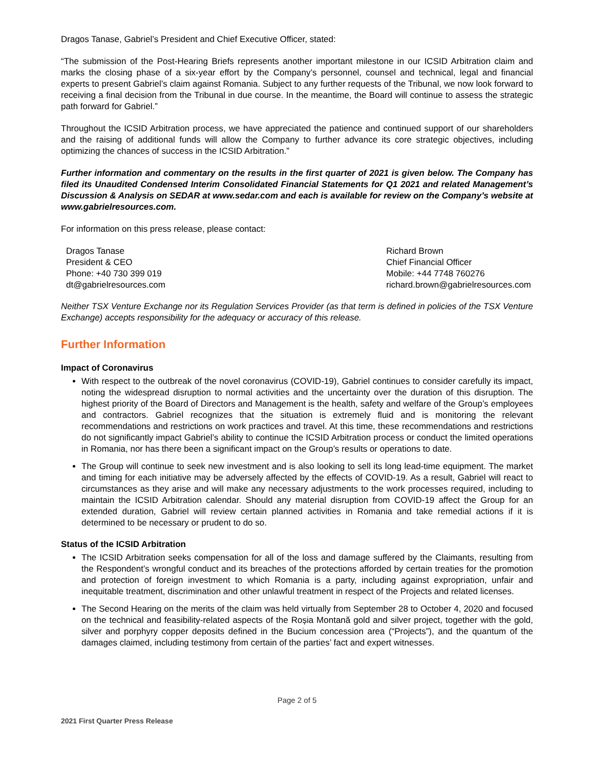Dragos Tanase, Gabriel’s President and Chief Executive Officer, stated:
“The submission of the Post-Hearing Briefs represents another important milestone in our ICSID Arbitration claim and marks the closing phase of a six-year effort by the Company’s personnel, counsel and technical, legal and financial experts to present Gabriel’s claim against Romania. Subject to any further requests of the Tribunal, we now look forward to receiving a final decision from the Tribunal in due course. In the meantime, the Board will continue to assess the strategic path forward for Gabriel.”
Throughout the ICSID Arbitration process, we have appreciated the patience and continued support of our shareholders and the raising of additional funds will allow the Company to further advance its core strategic objectives, including optimizing the chances of success in the ICSID Arbitration.”
Further information and commentary on the results in the first quarter of 2021 is given below. The Company has filed its Unaudited Condensed Interim Consolidated Financial Statements for Q1 2021 and related Management’s Discussion & Analysis on SEDAR at www.sedar.com and each is available for review on the Company’s website at www.gabrielresources.com.
For information on this press release, please contact:
Dragos Tanase
President & CEO
Phone: +40 730 399 019
dt@gabrielresources.com
Richard Brown
Chief Financial Officer
Mobile: +44 7748 760276
richard.brown@gabrielresources.com
Neither TSX Venture Exchange nor its Regulation Services Provider (as that term is defined in policies of the TSX Venture Exchange) accepts responsibility for the adequacy or accuracy of this release.
Further Information
Impact of Coronavirus
With respect to the outbreak of the novel coronavirus (COVID-19), Gabriel continues to consider carefully its impact, noting the widespread disruption to normal activities and the uncertainty over the duration of this disruption. The highest priority of the Board of Directors and Management is the health, safety and welfare of the Group’s employees and contractors. Gabriel recognizes that the situation is extremely fluid and is monitoring the relevant recommendations and restrictions on work practices and travel. At this time, these recommendations and restrictions do not significantly impact Gabriel’s ability to continue the ICSID Arbitration process or conduct the limited operations in Romania, nor has there been a significant impact on the Group’s results or operations to date.
The Group will continue to seek new investment and is also looking to sell its long lead-time equipment. The market and timing for each initiative may be adversely affected by the effects of COVID-19. As a result, Gabriel will react to circumstances as they arise and will make any necessary adjustments to the work processes required, including to maintain the ICSID Arbitration calendar. Should any material disruption from COVID-19 affect the Group for an extended duration, Gabriel will review certain planned activities in Romania and take remedial actions if it is determined to be necessary or prudent to do so.
Status of the ICSID Arbitration
The ICSID Arbitration seeks compensation for all of the loss and damage suffered by the Claimants, resulting from the Respondent’s wrongful conduct and its breaches of the protections afforded by certain treaties for the promotion and protection of foreign investment to which Romania is a party, including against expropriation, unfair and inequitable treatment, discrimination and other unlawful treatment in respect of the Projects and related licenses.
The Second Hearing on the merits of the claim was held virtually from September 28 to October 4, 2020 and focused on the technical and feasibility-related aspects of the Roșia Montană gold and silver project, together with the gold, silver and porphyry copper deposits defined in the Bucium concession area (“Projects”), and the quantum of the damages claimed, including testimony from certain of the parties’ fact and expert witnesses.
Page 2 of 5
2021 First Quarter Press Release